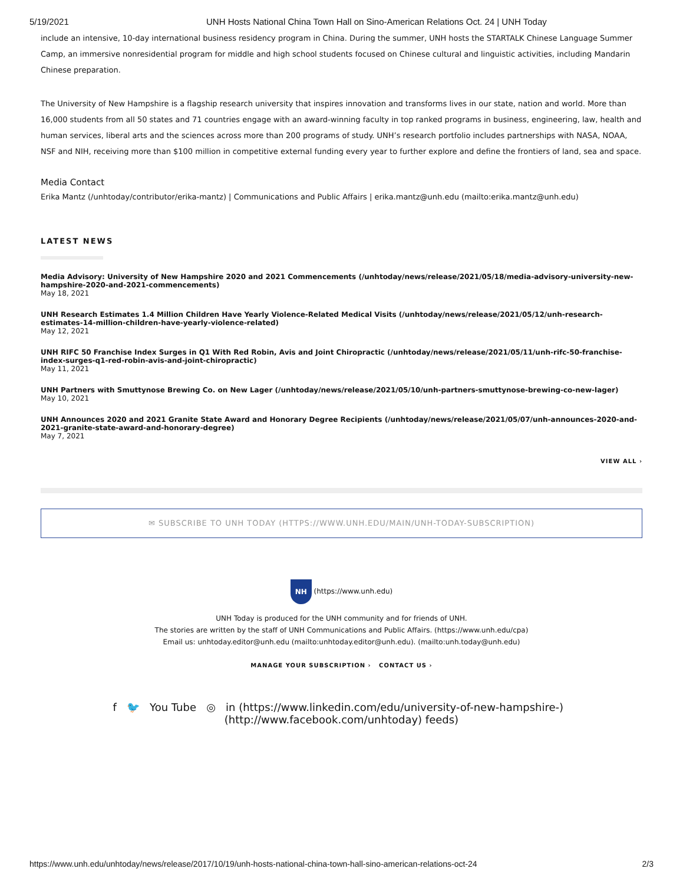5/19/2021 UNH Hosts National China Town Hall on Sino-American Relations Oct. 24 | UNH Today
include an intensive, 10-day international business residency program in China. During the summer, UNH hosts the STARTALK Chinese Language Summer Camp, an immersive nonresidential program for middle and high school students focused on Chinese cultural and linguistic activities, including Mandarin Chinese preparation.
The University of New Hampshire is a flagship research university that inspires innovation and transforms lives in our state, nation and world. More than 16,000 students from all 50 states and 71 countries engage with an award-winning faculty in top ranked programs in business, engineering, law, health and human services, liberal arts and the sciences across more than 200 programs of study. UNH’s research portfolio includes partnerships with NASA, NOAA, NSF and NIH, receiving more than $100 million in competitive external funding every year to further explore and define the frontiers of land, sea and space.
Media Contact
Erika Mantz (/unhtoday/contributor/erika-mantz) | Communications and Public Affairs | erika.mantz@unh.edu (mailto:erika.mantz@unh.edu)
LATEST NEWS
Media Advisory: University of New Hampshire 2020 and 2021 Commencements (/unhtoday/news/release/2021/05/18/media-advisory-university-new-hampshire-2020-and-2021-commencements)
May 18, 2021
UNH Research Estimates 1.4 Million Children Have Yearly Violence-Related Medical Visits (/unhtoday/news/release/2021/05/12/unh-research-estimates-14-million-children-have-yearly-violence-related)
May 12, 2021
UNH RIFC 50 Franchise Index Surges in Q1 With Red Robin, Avis and Joint Chiropractic (/unhtoday/news/release/2021/05/11/unh-rifc-50-franchise-index-surges-q1-red-robin-avis-and-joint-chiropractic)
May 11, 2021
UNH Partners with Smuttynose Brewing Co. on New Lager (/unhtoday/news/release/2021/05/10/unh-partners-smuttynose-brewing-co-new-lager)
May 10, 2021
UNH Announces 2020 and 2021 Granite State Award and Honorary Degree Recipients (/unhtoday/news/release/2021/05/07/unh-announces-2020-and-2021-granite-state-award-and-honorary-degree)
May 7, 2021
VIEW ALL ›
✉ SUBSCRIBE TO UNH TODAY (HTTPS://WWW.UNH.EDU/MAIN/UNH-TODAY-SUBSCRIPTION)
NH (https://www.unh.edu)
UNH Today is produced for the UNH community and for friends of UNH.
The stories are written by the staff of UNH Communications and Public Affairs. (https://www.unh.edu/cpa)
Email us: unhtoday.editor@unh.edu (mailto:unhtoday.editor@unh.edu). (mailto:unh.today@unh.edu)
MANAGE YOUR SUBSCRIPTION › CONTACT US ›
f 🐦 You Tube ◎ in (https://www.linkedin.com/edu/university-of-new-hampshire-) (http://www.facebook.com/unhtoday) feeds)
https://www.unh.edu/unhtoday/news/release/2017/10/19/unh-hosts-national-china-town-hall-sino-american-relations-oct-24 2/3